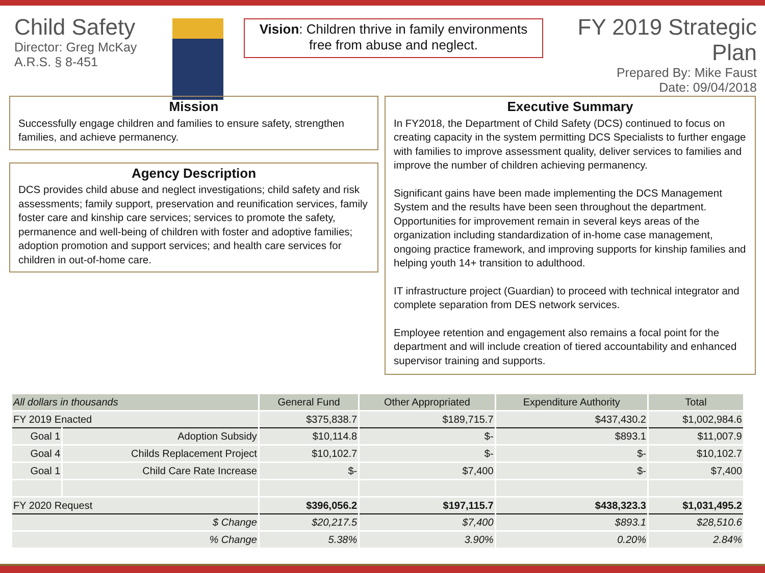Child Safety
Director: Greg McKay
A.R.S. § 8-451
Vision: Children thrive in family environments free from abuse and neglect.
FY 2019 Strategic Plan
Prepared By: Mike Faust
Date: 09/04/2018
Mission
Successfully engage children and families to ensure safety, strengthen families, and achieve permanency.
Agency Description
DCS provides child abuse and neglect investigations; child safety and risk assessments; family support, preservation and reunification services, family foster care and kinship care services; services to promote the safety, permanence and well-being of children with foster and adoptive families; adoption promotion and support services; and health care services for children in out-of-home care.
Executive Summary
In FY2018, the Department of Child Safety (DCS) continued to focus on creating capacity in the system permitting DCS Specialists to further engage with families to improve assessment quality, deliver services to families and improve the number of children achieving permanency.
Significant gains have been made implementing the DCS Management System and the results have been seen throughout the department. Opportunities for improvement remain in several keys areas of the organization including standardization of in-home case management, ongoing practice framework, and improving supports for kinship families and helping youth 14+ transition to adulthood.
IT infrastructure project (Guardian) to proceed with technical integrator and complete separation from DES network services.
Employee retention and engagement also remains a focal point for the department and will include creation of tiered accountability and enhanced supervisor training and supports.
| All dollars in thousands | | General Fund | Other Appropriated | Expenditure Authority | Total |
| --- | --- | --- | --- | --- | --- |
| FY 2019 Enacted | | $375,838.7 | $189,715.7 | $437,430.2 | $1,002,984.6 |
| Goal 1 | Adoption Subsidy | $10,114.8 | $- | $893.1 | $11,007.9 |
| Goal 4 | Childs Replacement Project | $10,102.7 | $- | $- | $10,102.7 |
| Goal 1 | Child Care Rate Increase | $- | $7,400 | $- | $7,400 |
| FY 2020 Request | | $396,056.2 | $197,115.7 | $438,323.3 | $1,031,495.2 |
| $ Change | | $20,217.5 | $7,400 | $893.1 | $28,510.6 |
| % Change | | 5.38% | 3.90% | 0.20% | 2.84% |